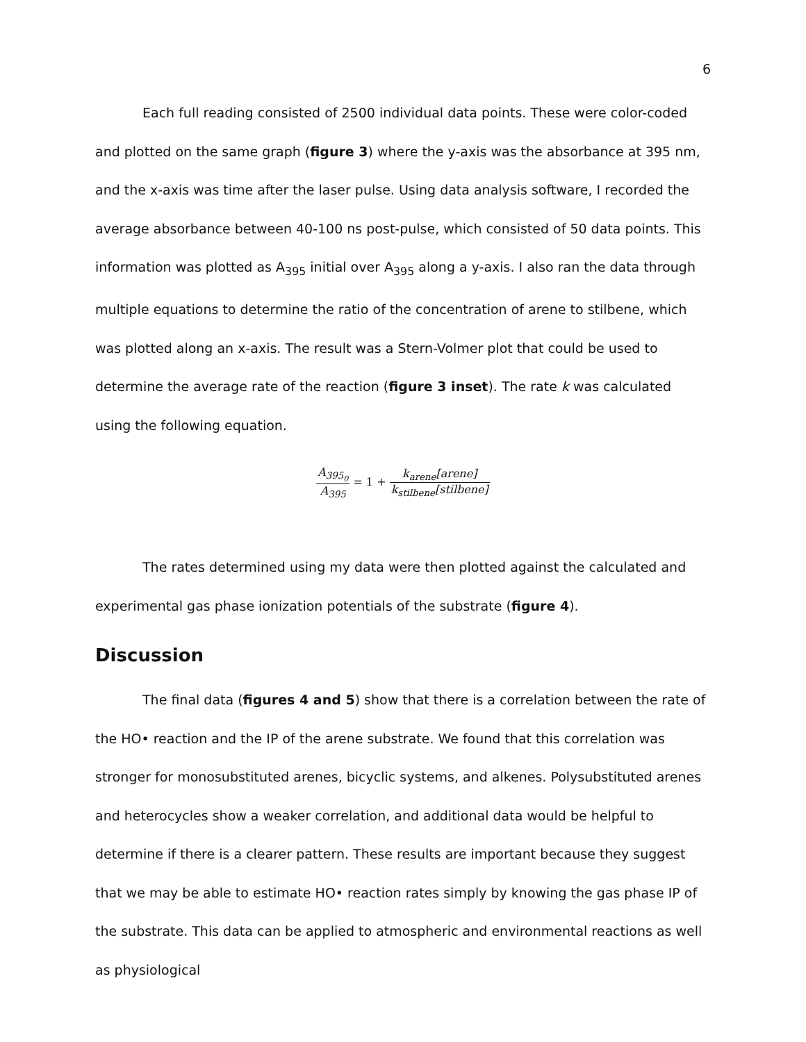6
Each full reading consisted of 2500 individual data points. These were color-coded and plotted on the same graph (figure 3) where the y-axis was the absorbance at 395 nm, and the x-axis was time after the laser pulse. Using data analysis software, I recorded the average absorbance between 40-100 ns post-pulse, which consisted of 50 data points. This information was plotted as A<sub>395</sub> initial over A<sub>395</sub> along a y-axis. I also ran the data through multiple equations to determine the ratio of the concentration of arene to stilbene, which was plotted along an x-axis. The result was a Stern-Volmer plot that could be used to determine the average rate of the reaction (figure 3 inset). The rate k was calculated using the following equation.
A<sub>395<sub>0</sub></sub> A<sub>395</sub> = 1 + k<sub>arene</sub>[arene] k<sub>stilbene</sub>[stilbene]
The rates determined using my data were then plotted against the calculated and experimental gas phase ionization potentials of the substrate (figure 4).
Discussion
The final data (figures 4 and 5) show that there is a correlation between the rate of the HO• reaction and the IP of the arene substrate. We found that this correlation was stronger for monosubstituted arenes, bicyclic systems, and alkenes. Polysubstituted arenes and heterocycles show a weaker correlation, and additional data would be helpful to determine if there is a clearer pattern. These results are important because they suggest that we may be able to estimate HO• reaction rates simply by knowing the gas phase IP of the substrate. This data can be applied to atmospheric and environmental reactions as well as physiological